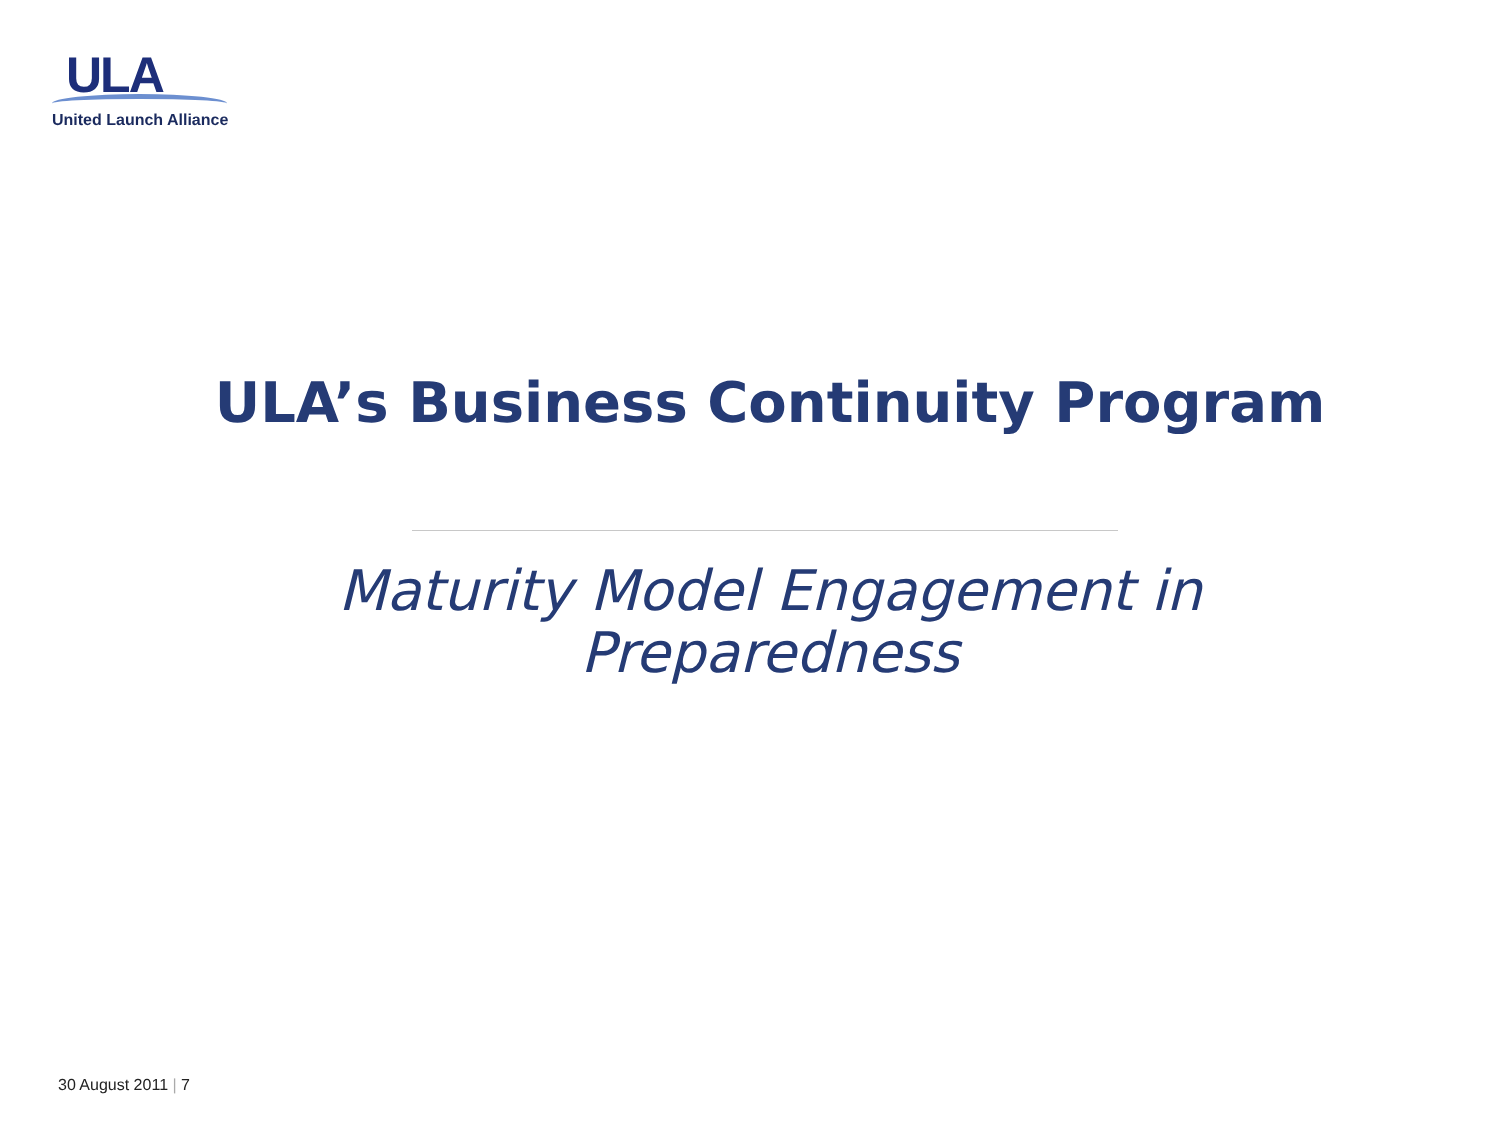ULA
United Launch Alliance
ULA’s Business Continuity Program
Maturity Model Engagement in Preparedness
30 August 2011 | 7